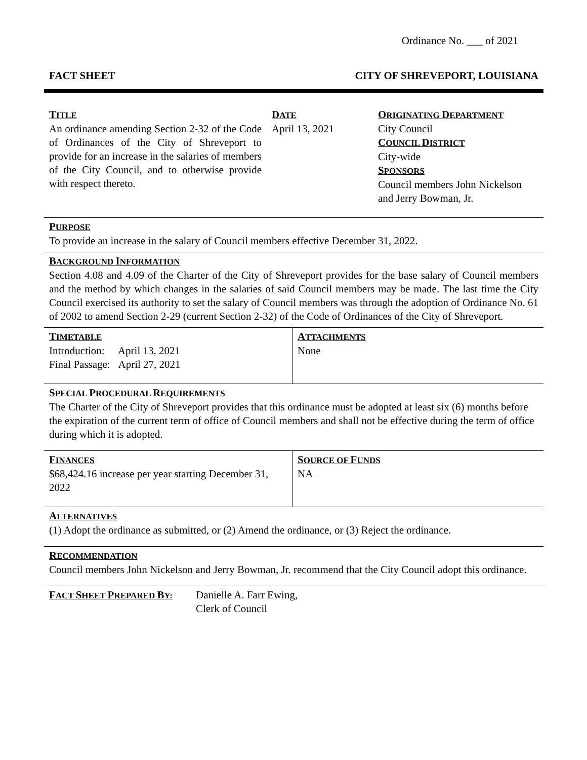Ordinance No. ___ of 2021
FACT SHEET CITY OF SHREVEPORT, LOUISIANA
| T ITLE An ordinance amending Section 2-32 of the Code of Ordinances of the City of Shreveport to provide for an increase in the salaries of members of the City Council, and to otherwise provide with respect thereto. | D ATE April 13, 2021 | O RIGINATING D EPARTMENT City Council C OUNCIL D ISTRICT City-wide S PONSORS Council members John Nickelson and Jerry Bowman, Jr. |
PURPOSE
To provide an increase in the salary of Council members effective December 31, 2022.
BACKGROUND INFORMATION
Section 4.08 and 4.09 of the Charter of the City of Shreveport provides for the base salary of Council members and the method by which changes in the salaries of said Council members may be made. The last time the City Council exercised its authority to set the salary of Council members was through the adoption of Ordinance No. 61 of 2002 to amend Section 2-29 (current Section 2-32) of the Code of Ordinances of the City of Shreveport.
| T IMETABLE Introduction: April 13, 2021 Final Passage: April 27, 2021 | A TTACHMENTS None |
SPECIAL PROCEDURAL REQUIREMENTS
The Charter of the City of Shreveport provides that this ordinance must be adopted at least six (6) months before the expiration of the current term of office of Council members and shall not be effective during the term of office during which it is adopted.
| F INANCES $68,424.16 increase per year starting December 31, 2022 | S OURCE OF F UNDS NA |
ALTERNATIVES
(1) Adopt the ordinance as submitted, or (2) Amend the ordinance, or (3) Reject the ordinance.
RECOMMENDATION
Council members John Nickelson and Jerry Bowman, Jr. recommend that the City Council adopt this ordinance.
| F ACT S HEET P REPARED B Y: | Danielle A. Farr Ewing, Clerk of Council |